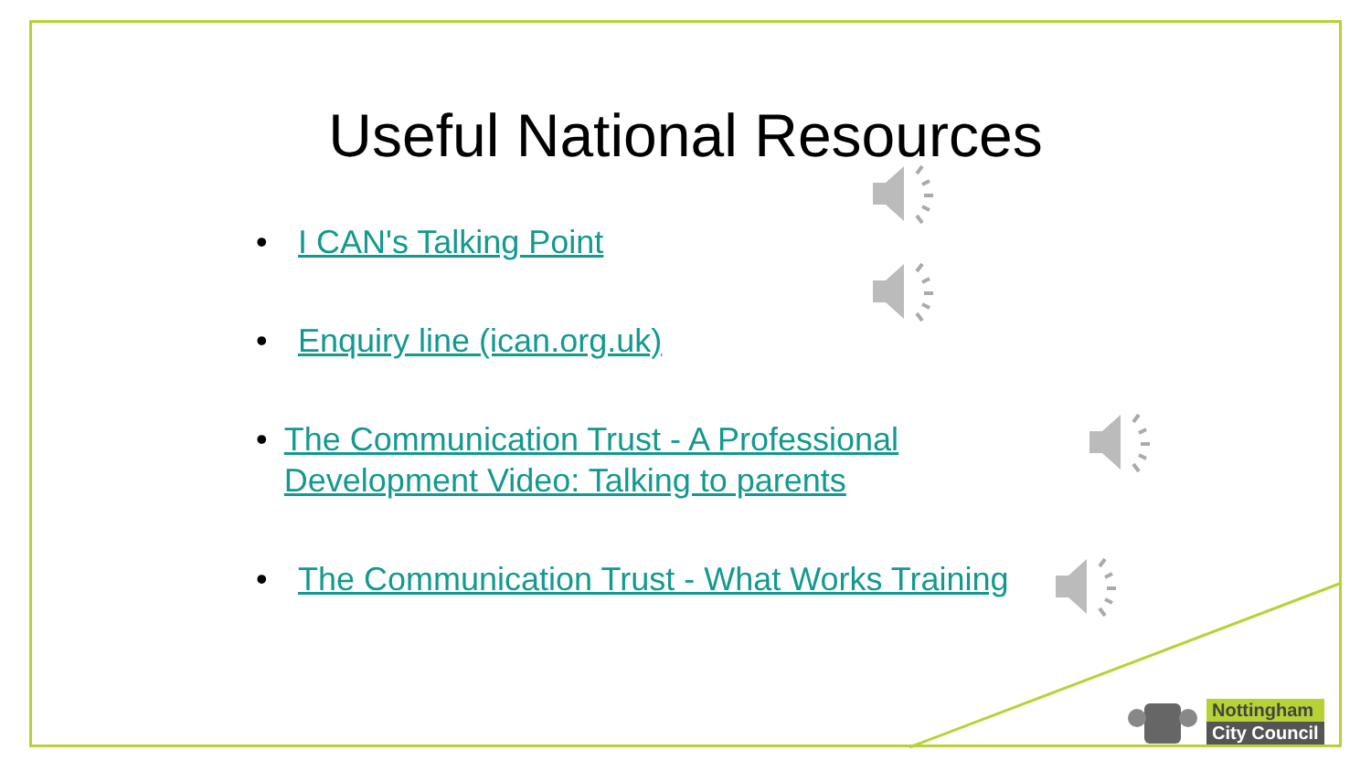Useful National Resources
• I CAN's Talking Point
• Enquiry line (ican.org.uk)
• The Communication Trust - A Professional Development Video: Talking to parents
• The Communication Trust - What Works Training
Nottingham
City Council